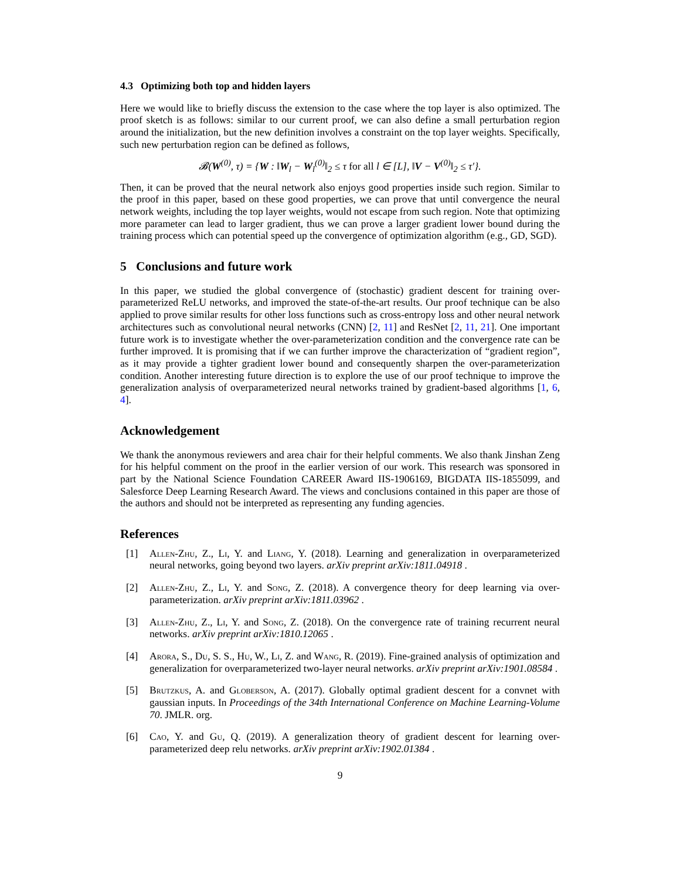4.3 Optimizing both top and hidden layers
Here we would like to briefly discuss the extension to the case where the top layer is also optimized. The proof sketch is as follows: similar to our current proof, we can also define a small perturbation region around the initialization, but the new definition involves a constraint on the top layer weights. Specifically, such new perturbation region can be defined as follows,
𝓑(W<sup>(0)</sup>, τ) = {W : ‖W<sub>l</sub> − W<sub>l</sub><sup>(0)</sup>‖<sub>2</sub> ≤ τ for all l ∈ [L], ‖V − V<sup>(0)</sup>‖<sub>2</sub> ≤ τ′}.
Then, it can be proved that the neural network also enjoys good properties inside such region. Similar to the proof in this paper, based on these good properties, we can prove that until convergence the neural network weights, including the top layer weights, would not escape from such region. Note that optimizing more parameter can lead to larger gradient, thus we can prove a larger gradient lower bound during the training process which can potential speed up the convergence of optimization algorithm (e.g., GD, SGD).
5 Conclusions and future work
In this paper, we studied the global convergence of (stochastic) gradient descent for training over-parameterized ReLU networks, and improved the state-of-the-art results. Our proof technique can be also applied to prove similar results for other loss functions such as cross-entropy loss and other neural network architectures such as convolutional neural networks (CNN) [2, 11] and ResNet [2, 11, 21]. One important future work is to investigate whether the over-parameterization condition and the convergence rate can be further improved. It is promising that if we can further improve the characterization of “gradient region”, as it may provide a tighter gradient lower bound and consequently sharpen the over-parameterization condition. Another interesting future direction is to explore the use of our proof technique to improve the generalization analysis of overparameterized neural networks trained by gradient-based algorithms [1, 6, 4].
Acknowledgement
We thank the anonymous reviewers and area chair for their helpful comments. We also thank Jinshan Zeng for his helpful comment on the proof in the earlier version of our work. This research was sponsored in part by the National Science Foundation CAREER Award IIS-1906169, BIGDATA IIS-1855099, and Salesforce Deep Learning Research Award. The views and conclusions contained in this paper are those of the authors and should not be interpreted as representing any funding agencies.
References
[1] Allen-Zhu, Z., Li, Y. and Liang, Y. (2018). Learning and generalization in overparameterized neural networks, going beyond two layers. arXiv preprint arXiv:1811.04918 .
[2] Allen-Zhu, Z., Li, Y. and Song, Z. (2018). A convergence theory for deep learning via over-parameterization. arXiv preprint arXiv:1811.03962 .
[3] Allen-Zhu, Z., Li, Y. and Song, Z. (2018). On the convergence rate of training recurrent neural networks. arXiv preprint arXiv:1810.12065 .
[4] Arora, S., Du, S. S., Hu, W., Li, Z. and Wang, R. (2019). Fine-grained analysis of optimization and generalization for overparameterized two-layer neural networks. arXiv preprint arXiv:1901.08584 .
[5] Brutzkus, A. and Globerson, A. (2017). Globally optimal gradient descent for a convnet with gaussian inputs. In Proceedings of the 34th International Conference on Machine Learning-Volume 70. JMLR. org.
[6] Cao, Y. and Gu, Q. (2019). A generalization theory of gradient descent for learning over-parameterized deep relu networks. arXiv preprint arXiv:1902.01384 .
9